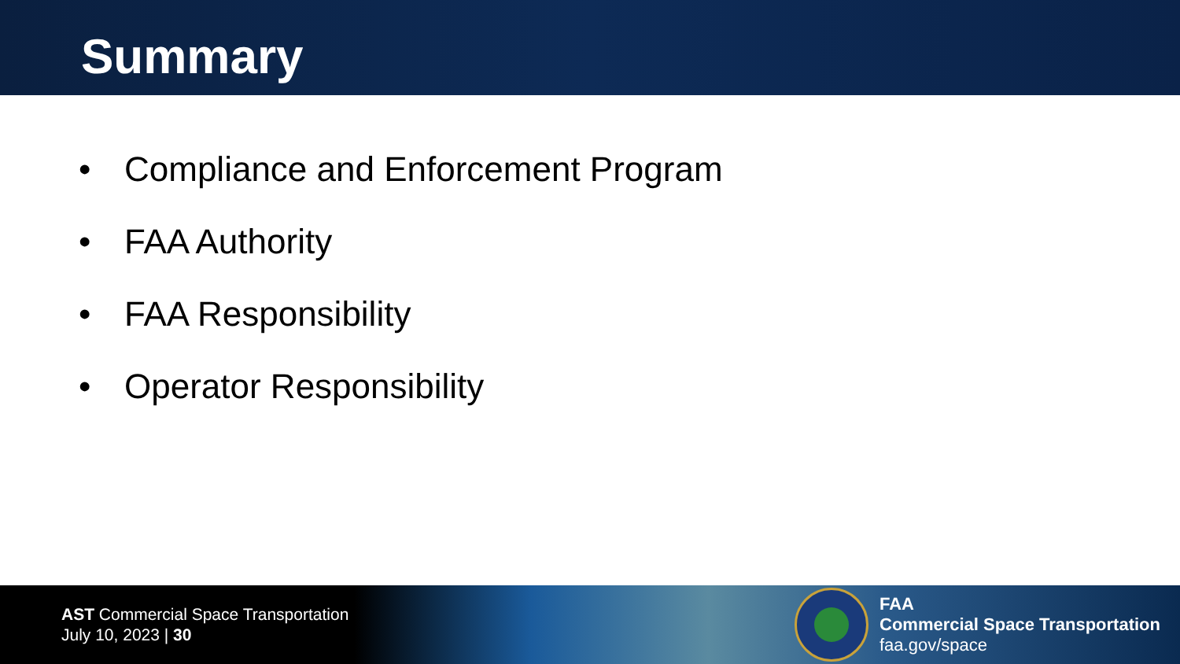Summary
• Compliance and Enforcement Program
• FAA Authority
• FAA Responsibility
• Operator Responsibility
AST Commercial Space Transportation
July 10, 2023 | 30
FAA
Commercial Space Transportation
faa.gov/space